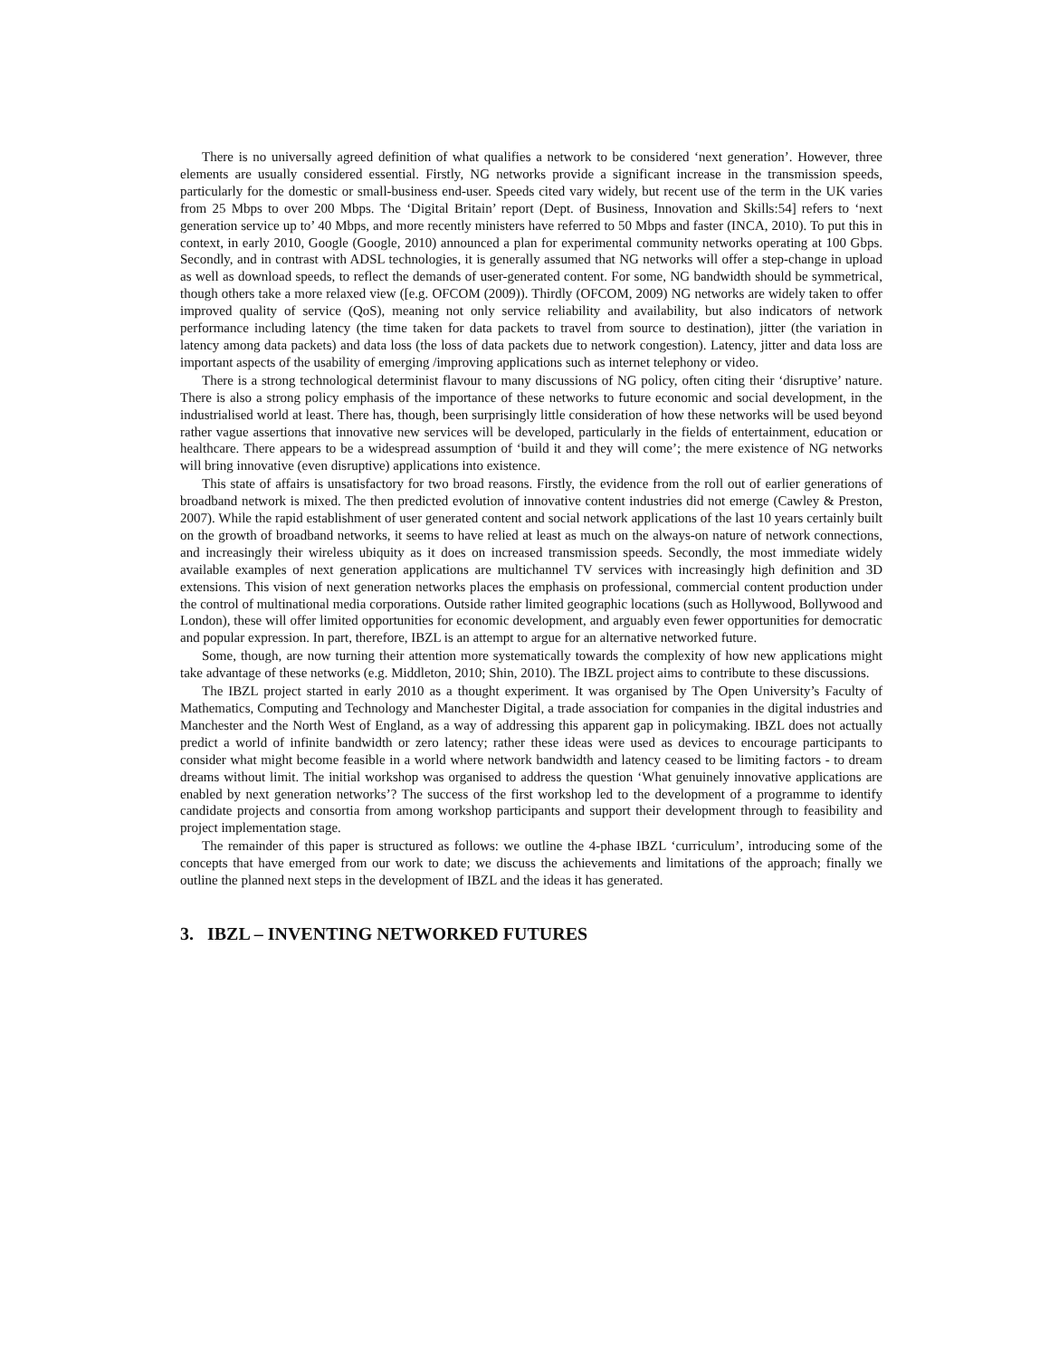There is no universally agreed definition of what qualifies a network to be considered ‘next generation’. However, three elements are usually considered essential. Firstly, NG networks provide a significant increase in the transmission speeds, particularly for the domestic or small-business end-user. Speeds cited vary widely, but recent use of the term in the UK varies from 25 Mbps to over 200 Mbps. The ‘Digital Britain’ report (Dept. of Business, Innovation and Skills:54] refers to ‘next generation service up to’ 40 Mbps, and more recently ministers have referred to 50 Mbps and faster (INCA, 2010). To put this in context, in early 2010, Google (Google, 2010) announced a plan for experimental community networks operating at 100 Gbps. Secondly, and in contrast with ADSL technologies, it is generally assumed that NG networks will offer a step-change in upload as well as download speeds, to reflect the demands of user-generated content. For some, NG bandwidth should be symmetrical, though others take a more relaxed view ([e.g. OFCOM (2009)). Thirdly (OFCOM, 2009) NG networks are widely taken to offer improved quality of service (QoS), meaning not only service reliability and availability, but also indicators of network performance including latency (the time taken for data packets to travel from source to destination), jitter (the variation in latency among data packets) and data loss (the loss of data packets due to network congestion). Latency, jitter and data loss are important aspects of the usability of emerging /improving applications such as internet telephony or video.
There is a strong technological determinist flavour to many discussions of NG policy, often citing their ‘disruptive’ nature. There is also a strong policy emphasis of the importance of these networks to future economic and social development, in the industrialised world at least. There has, though, been surprisingly little consideration of how these networks will be used beyond rather vague assertions that innovative new services will be developed, particularly in the fields of entertainment, education or healthcare. There appears to be a widespread assumption of ‘build it and they will come’; the mere existence of NG networks will bring innovative (even disruptive) applications into existence.
This state of affairs is unsatisfactory for two broad reasons. Firstly, the evidence from the roll out of earlier generations of broadband network is mixed. The then predicted evolution of innovative content industries did not emerge (Cawley & Preston, 2007). While the rapid establishment of user generated content and social network applications of the last 10 years certainly built on the growth of broadband networks, it seems to have relied at least as much on the always-on nature of network connections, and increasingly their wireless ubiquity as it does on increased transmission speeds. Secondly, the most immediate widely available examples of next generation applications are multichannel TV services with increasingly high definition and 3D extensions. This vision of next generation networks places the emphasis on professional, commercial content production under the control of multinational media corporations. Outside rather limited geographic locations (such as Hollywood, Bollywood and London), these will offer limited opportunities for economic development, and arguably even fewer opportunities for democratic and popular expression. In part, therefore, IBZL is an attempt to argue for an alternative networked future.
Some, though, are now turning their attention more systematically towards the complexity of how new applications might take advantage of these networks (e.g. Middleton, 2010; Shin, 2010). The IBZL project aims to contribute to these discussions.
The IBZL project started in early 2010 as a thought experiment. It was organised by The Open University’s Faculty of Mathematics, Computing and Technology and Manchester Digital, a trade association for companies in the digital industries and Manchester and the North West of England, as a way of addressing this apparent gap in policymaking. IBZL does not actually predict a world of infinite bandwidth or zero latency; rather these ideas were used as devices to encourage participants to consider what might become feasible in a world where network bandwidth and latency ceased to be limiting factors - to dream dreams without limit. The initial workshop was organised to address the question ‘What genuinely innovative applications are enabled by next generation networks’? The success of the first workshop led to the development of a programme to identify candidate projects and consortia from among workshop participants and support their development through to feasibility and project implementation stage.
The remainder of this paper is structured as follows: we outline the 4-phase IBZL ‘curriculum’, introducing some of the concepts that have emerged from our work to date; we discuss the achievements and limitations of the approach; finally we outline the planned next steps in the development of IBZL and the ideas it has generated.
3. IBZL – INVENTING NETWORKED FUTURES